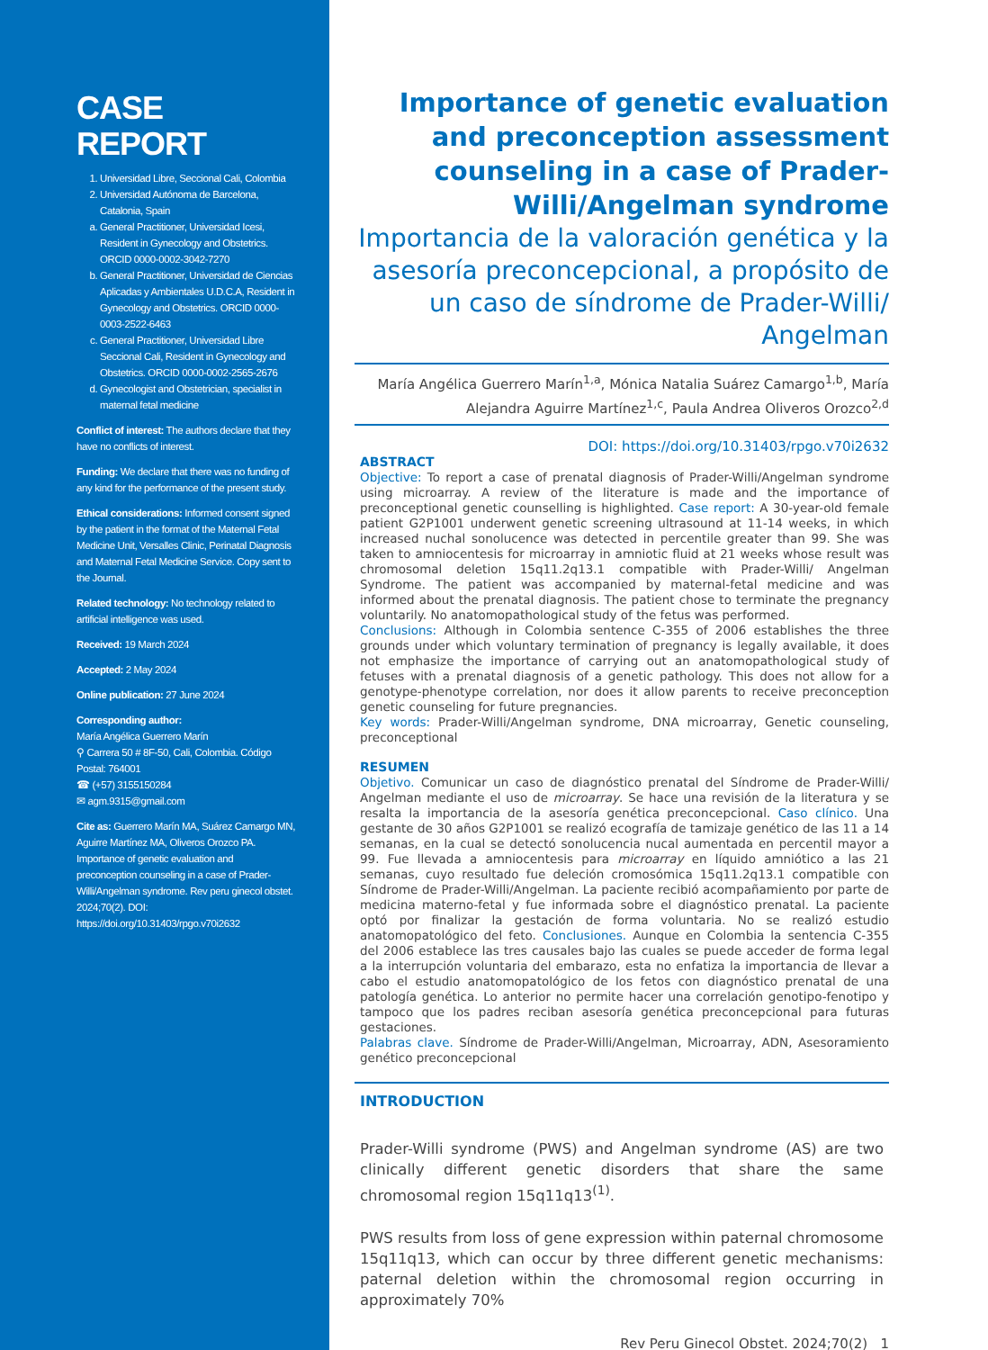CASE REPORT
1. Universidad Libre, Seccional Cali, Colombia
2. Universidad Autónoma de Barcelona, Catalonia, Spain
a. General Practitioner, Universidad Icesi, Resident in Gynecology and Obstetrics. ORCID 0000-0002-3042-7270
b. General Practitioner, Universidad de Ciencias Aplicadas y Ambientales U.D.C.A, Resident in Gynecology and Obstetrics. ORCID 0000-0003-2522-6463
c. General Practitioner, Universidad Libre Seccional Cali, Resident in Gynecology and Obstetrics. ORCID 0000-0002-2565-2676
d. Gynecologist and Obstetrician, specialist in maternal fetal medicine
Conflict of interest: The authors declare that they have no conflicts of interest.
Funding: We declare that there was no funding of any kind for the performance of the present study.
Ethical considerations: Informed consent signed by the patient in the format of the Maternal Fetal Medicine Unit, Versalles Clinic, Perinatal Diagnosis and Maternal Fetal Medicine Service. Copy sent to the Journal.
Related technology: No technology related to artificial intelligence was used.
Received: 19 March 2024
Accepted: 2 May 2024
Online publication: 27 June 2024
Corresponding author:
María Angélica Guerrero Marín
⚲ Carrera 50 # 8F-50, Cali, Colombia. Código Postal: 764001
☎ (+57) 3155150284
✉ agm.9315@gmail.com
Cite as: Guerrero Marín MA, Suárez Camargo MN, Aguirre Martínez MA, Oliveros Orozco PA. Importance of genetic evaluation and preconception counseling in a case of Prader-Willi/Angelman syndrome. Rev peru ginecol obstet. 2024;70(2). DOI: https://doi.org/10.31403/rpgo.v70i2632
Importance of genetic evaluation and preconception assessment counseling in a case of Prader-Willi/Angelman syndrome
Importancia de la valoración genética y la asesoría preconcepcional, a propósito de un caso de síndrome de Prader-Willi/ Angelman
María Angélica Guerrero Marín<sup>1,a</sup>, Mónica Natalia Suárez Camargo<sup>1,b</sup>, María Alejandra Aguirre Martínez<sup>1,c</sup>, Paula Andrea Oliveros Orozco<sup>2,d</sup>
DOI: https://doi.org/10.31403/rpgo.v70i2632
ABSTRACT
Objective: To report a case of prenatal diagnosis of Prader-Willi/Angelman syndrome using microarray. A review of the literature is made and the importance of preconceptional genetic counselling is highlighted. Case report: A 30-year-old female patient G2P1001 underwent genetic screening ultrasound at 11-14 weeks, in which increased nuchal sonolucence was detected in percentile greater than 99. She was taken to amniocentesis for microarray in amniotic fluid at 21 weeks whose result was chromosomal deletion 15q11.2q13.1 compatible with Prader-Willi/ Angelman Syndrome. The patient was accompanied by maternal-fetal medicine and was informed about the prenatal diagnosis. The patient chose to terminate the pregnancy voluntarily. No anatomopathological study of the fetus was performed.
Conclusions: Although in Colombia sentence C-355 of 2006 establishes the three grounds under which voluntary termination of pregnancy is legally available, it does not emphasize the importance of carrying out an anatomopathological study of fetuses with a prenatal diagnosis of a genetic pathology. This does not allow for a genotype-phenotype correlation, nor does it allow parents to receive preconception genetic counseling for future pregnancies.
Key words: Prader-Willi/Angelman syndrome, DNA microarray, Genetic counseling, preconceptional
RESUMEN
Objetivo. Comunicar un caso de diagnóstico prenatal del Síndrome de Prader-Willi/ Angelman mediante el uso de microarray. Se hace una revisión de la literatura y se resalta la importancia de la asesoría genética preconcepcional. Caso clínico. Una gestante de 30 años G2P1001 se realizó ecografía de tamizaje genético de las 11 a 14 semanas, en la cual se detectó sonolucencia nucal aumentada en percentil mayor a 99. Fue llevada a amniocentesis para microarray en líquido amniótico a las 21 semanas, cuyo resultado fue deleción cromosómica 15q11.2q13.1 compatible con Síndrome de Prader-Willi/Angelman. La paciente recibió acompañamiento por parte de medicina materno-fetal y fue informada sobre el diagnóstico prenatal. La paciente optó por finalizar la gestación de forma voluntaria. No se realizó estudio anatomopatológico del feto. Conclusiones. Aunque en Colombia la sentencia C-355 del 2006 establece las tres causales bajo las cuales se puede acceder de forma legal a la interrupción voluntaria del embarazo, esta no enfatiza la importancia de llevar a cabo el estudio anatomopatológico de los fetos con diagnóstico prenatal de una patología genética. Lo anterior no permite hacer una correlación genotipo-fenotipo y tampoco que los padres reciban asesoría genética preconcepcional para futuras gestaciones.
Palabras clave. Síndrome de Prader-Willi/Angelman, Microarray, ADN, Asesoramiento genético preconcepcional
INTRODUCTION
Prader-Willi syndrome (PWS) and Angelman syndrome (AS) are two clinically different genetic disorders that share the same chromosomal region 15q11q13<sup>(1)</sup>.
PWS results from loss of gene expression within paternal chromosome 15q11q13, which can occur by three different genetic mechanisms: paternal deletion within the chromosomal region occurring in approximately 70%
Rev Peru Ginecol Obstet. 2024;70(2) 1